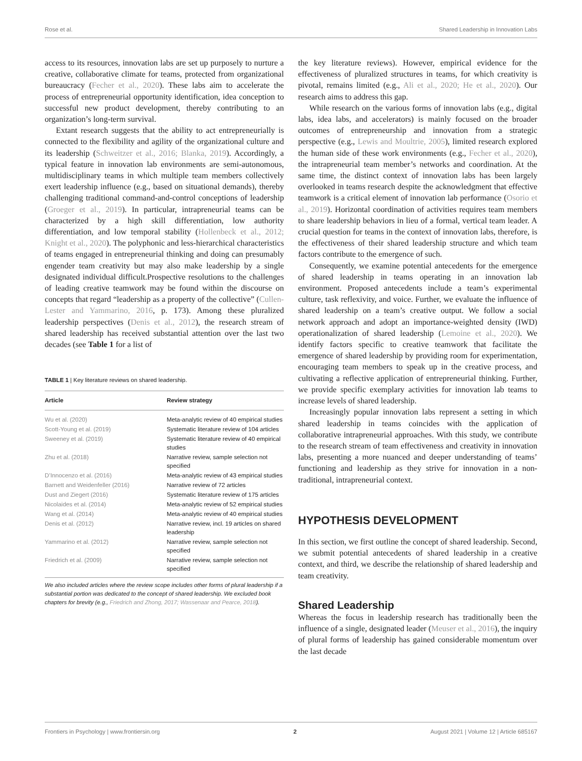Rose et al. Shared Leadership in Innovation Labs
access to its resources, innovation labs are set up purposely to nurture a creative, collaborative climate for teams, protected from organizational bureaucracy (Fecher et al., 2020). These labs aim to accelerate the process of entrepreneurial opportunity identification, idea conception to successful new product development, thereby contributing to an organization’s long-term survival.
Extant research suggests that the ability to act entrepreneurially is connected to the flexibility and agility of the organizational culture and its leadership (Schweitzer et al., 2016; Blanka, 2019). Accordingly, a typical feature in innovation lab environments are semi-autonomous, multidisciplinary teams in which multiple team members collectively exert leadership influence (e.g., based on situational demands), thereby challenging traditional command-and-control conceptions of leadership (Groeger et al., 2019). In particular, intrapreneurial teams can be characterized by a high skill differentiation, low authority differentiation, and low temporal stability (Hollenbeck et al., 2012; Knight et al., 2020). The polyphonic and less-hierarchical characteristics of teams engaged in entrepreneurial thinking and doing can presumably engender team creativity but may also make leadership by a single designated individual difficult.Prospective resolutions to the challenges of leading creative teamwork may be found within the discourse on concepts that regard “leadership as a property of the collective” (Cullen-Lester and Yammarino, 2016, p. 173). Among these pluralized leadership perspectives (Denis et al., 2012), the research stream of shared leadership has received substantial attention over the last two decades (see Table 1 for a list of
TABLE 1 | Key literature reviews on shared leadership.
| Article | Review strategy |
| --- | --- |
| Wu et al. (2020) | Meta-analytic review of 40 empirical studies |
| Scott-Young et al. (2019) | Systematic literature review of 104 articles |
| Sweeney et al. (2019) | Systematic literature review of 40 empirical studies |
| Zhu et al. (2018) | Narrative review, sample selection not specified |
| D’Innocenzo et al. (2016) | Meta-analytic review of 43 empirical studies |
| Barnett and Weidenfeller (2016) | Narrative review of 72 articles |
| Dust and Ziegert (2016) | Systematic literature review of 175 articles |
| Nicolaides et al. (2014) | Meta-analytic review of 52 empirical studies |
| Wang et al. (2014) | Meta-analytic review of 40 empirical studies |
| Denis et al. (2012) | Narrative review, incl. 19 articles on shared leadership |
| Yammarino et al. (2012) | Narrative review, sample selection not specified |
| Friedrich et al. (2009) | Narrative review, sample selection not specified |
We also included articles where the review scope includes other forms of plural leadership if a substantial portion was dedicated to the concept of shared leadership. We excluded book chapters for brevity (e.g., Friedrich and Zhong, 2017; Wassenaar and Pearce, 2018).
the key literature reviews). However, empirical evidence for the effectiveness of pluralized structures in teams, for which creativity is pivotal, remains limited (e.g., Ali et al., 2020; He et al., 2020). Our research aims to address this gap.
While research on the various forms of innovation labs (e.g., digital labs, idea labs, and accelerators) is mainly focused on the broader outcomes of entrepreneurship and innovation from a strategic perspective (e.g., Lewis and Moultrie, 2005), limited research explored the human side of these work environments (e.g., Fecher et al., 2020), the intrapreneurial team member’s networks and coordination. At the same time, the distinct context of innovation labs has been largely overlooked in teams research despite the acknowledgment that effective teamwork is a critical element of innovation lab performance (Osorio et al., 2019). Horizontal coordination of activities requires team members to share leadership behaviors in lieu of a formal, vertical team leader. A crucial question for teams in the context of innovation labs, therefore, is the effectiveness of their shared leadership structure and which team factors contribute to the emergence of such.
Consequently, we examine potential antecedents for the emergence of shared leadership in teams operating in an innovation lab environment. Proposed antecedents include a team’s experimental culture, task reflexivity, and voice. Further, we evaluate the influence of shared leadership on a team’s creative output. We follow a social network approach and adopt an importance-weighted density (IWD) operationalization of shared leadership (Lemoine et al., 2020). We identify factors specific to creative teamwork that facilitate the emergence of shared leadership by providing room for experimentation, encouraging team members to speak up in the creative process, and cultivating a reflective application of entrepreneurial thinking. Further, we provide specific exemplary activities for innovation lab teams to increase levels of shared leadership.
Increasingly popular innovation labs represent a setting in which shared leadership in teams coincides with the application of collaborative intrapreneurial approaches. With this study, we contribute to the research stream of team effectiveness and creativity in innovation labs, presenting a more nuanced and deeper understanding of teams’ functioning and leadership as they strive for innovation in a non-traditional, intrapreneurial context.
HYPOTHESIS DEVELOPMENT
In this section, we first outline the concept of shared leadership. Second, we submit potential antecedents of shared leadership in a creative context, and third, we describe the relationship of shared leadership and team creativity.
Shared Leadership
Whereas the focus in leadership research has traditionally been the influence of a single, designated leader (Meuser et al., 2016), the inquiry of plural forms of leadership has gained considerable momentum over the last decade
Frontiers in Psychology | www.frontiersin.org 2 August 2021 | Volume 12 | Article 685167